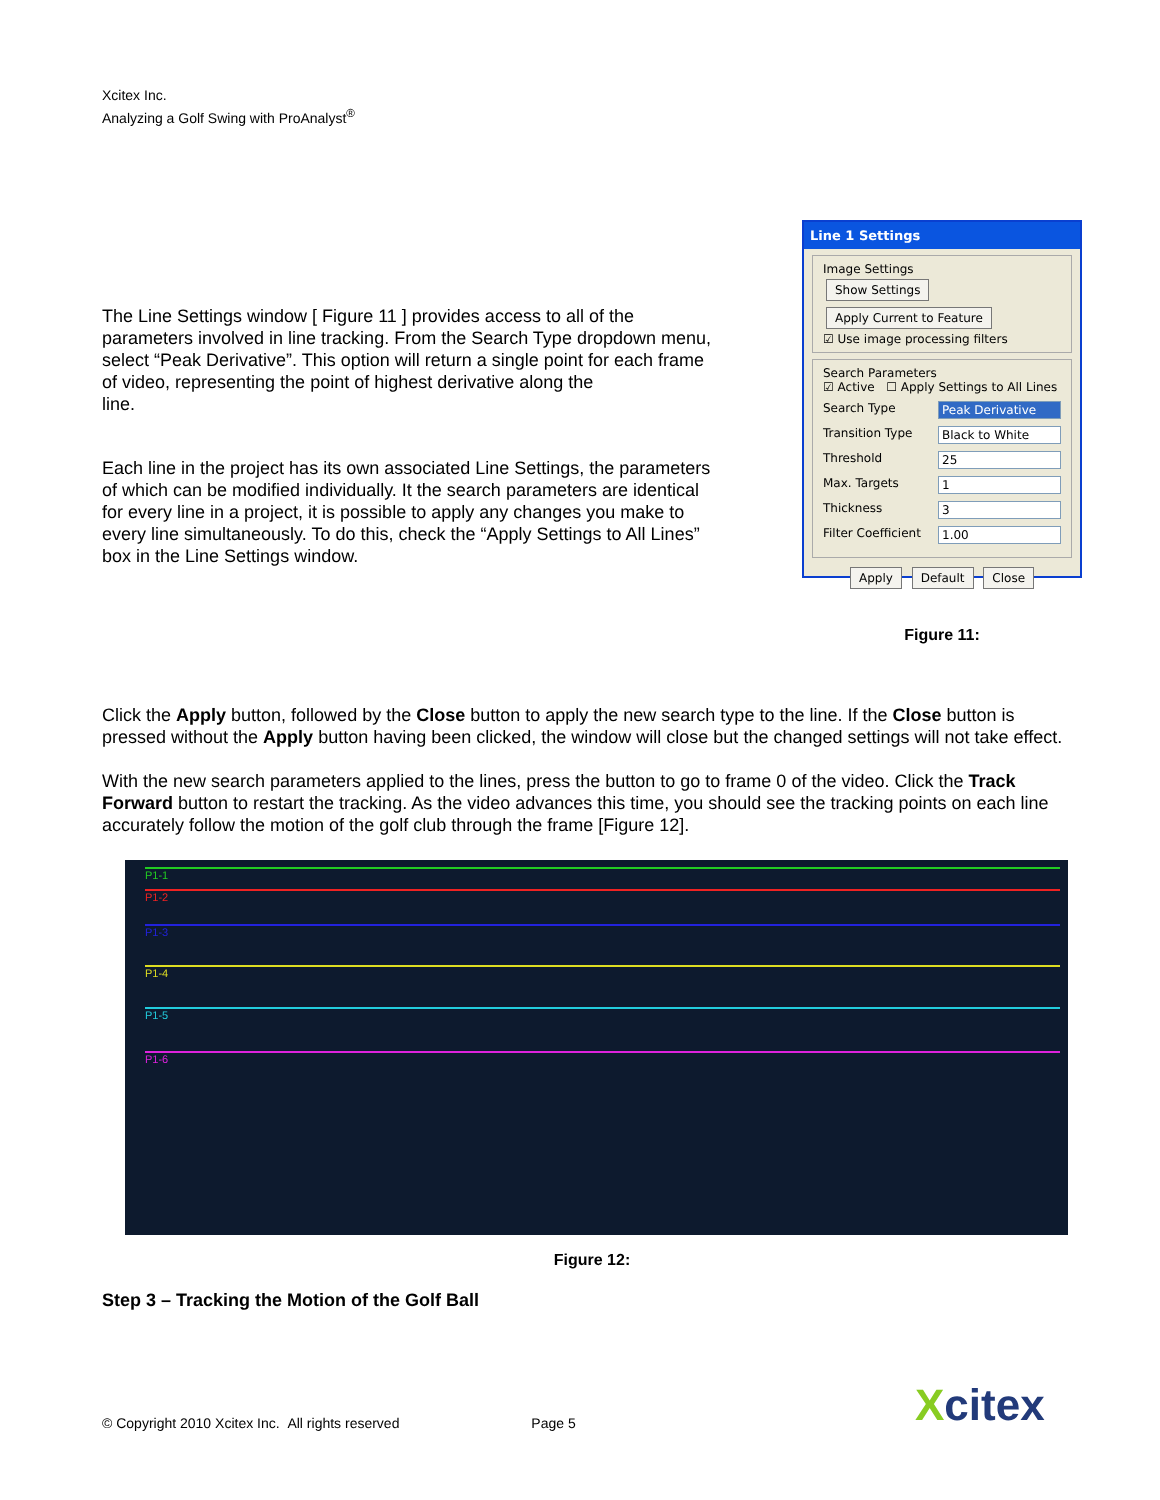Xcitex Inc.
Analyzing a Golf Swing with ProAnalyst<sup>®</sup>
The Line Settings window [ Figure 11 ] provides access to all of the parameters involved in line tracking. From the Search Type dropdown menu, select “Peak Derivative”. This option will return a single point for each frame of video, representing the point of highest derivative along the
line.
Each line in the project has its own associated Line Settings, the parameters of which can be modified individually. It the search parameters are identical for every line in a project, it is possible to apply any changes you make to every line simultaneously. To do this, check the “Apply Settings to All Lines” box in the Line Settings window.
Line 1 Settings
Image Settings
Show Settings Apply Current to Feature
☑ Use image processing filters
Search Parameters
☑ Active ☐ Apply Settings to All Lines
Search Type Peak Derivative
Transition Type Black to White
Threshold 25
Max. Targets 1
Thickness 3
Filter Coefficient 1.00
Apply Default Close
Figure 11:
Click the Apply button, followed by the Close button to apply the new search type to the line. If the Close button is pressed without the Apply button having been clicked, the window will close but the changed settings will not take effect.
With the new search parameters applied to the lines, press the button to go to frame 0 of the video. Click the Track Forward button to restart the tracking. As the video advances this time, you should see the tracking points on each line accurately follow the motion of the golf club through the frame [Figure 12].
P1-1
P1-2
P1-3
P1-4
P1-5
P1-6
Figure 12:
Step 3 – Tracking the Motion of the Golf Ball
© Copyright 2010 Xcitex Inc. All rights reserved Page 5
Xcitex